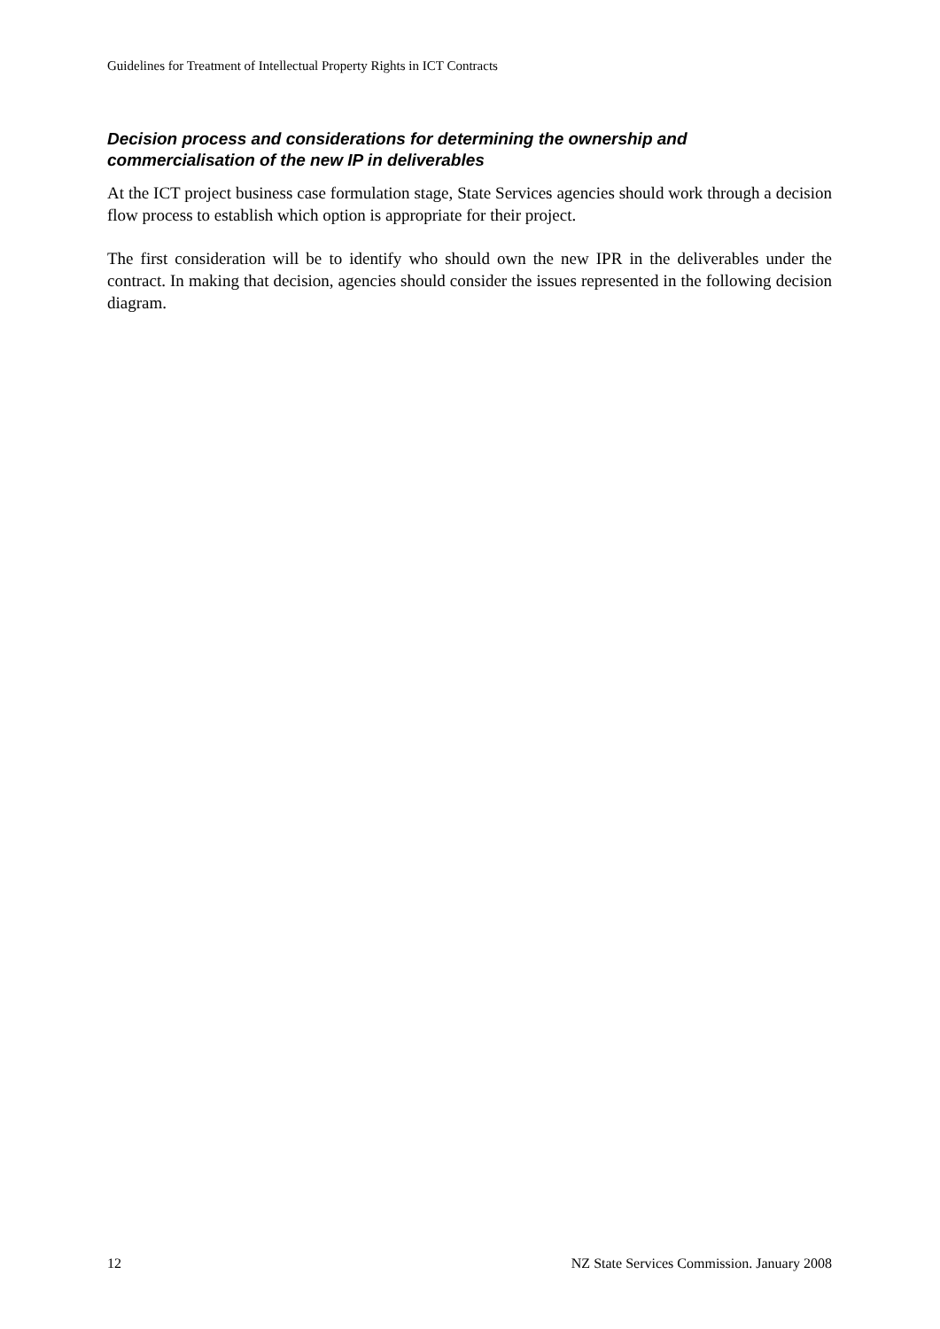Guidelines for Treatment of Intellectual Property Rights in ICT Contracts
Decision process and considerations for determining the ownership and commercialisation of the new IP in deliverables
At the ICT project business case formulation stage, State Services agencies should work through a decision flow process to establish which option is appropriate for their project.
The first consideration will be to identify who should own the new IPR in the deliverables under the contract. In making that decision, agencies should consider the issues represented in the following decision diagram.
12 NZ State Services Commission. January 2008